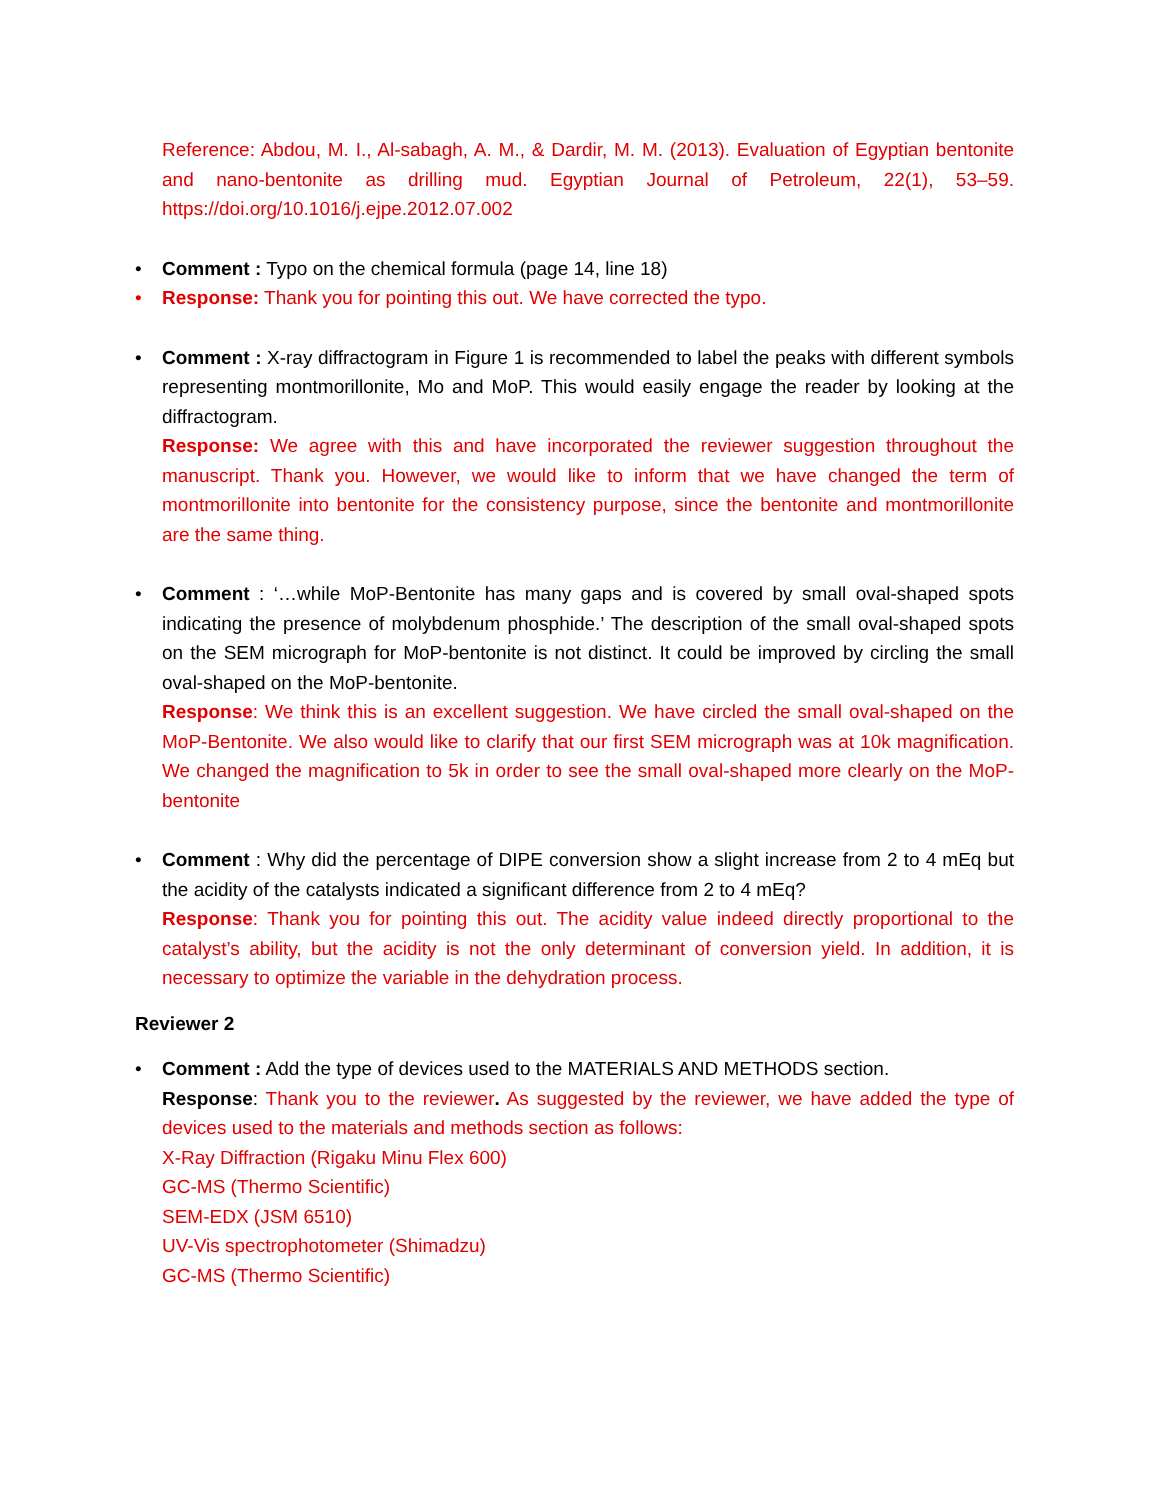Reference: Abdou, M. I., Al-sabagh, A. M., & Dardir, M. M. (2013). Evaluation of Egyptian bentonite and nano-bentonite as drilling mud. Egyptian Journal of Petroleum, 22(1), 53–59. https://doi.org/10.1016/j.ejpe.2012.07.002
• Comment : Typo on the chemical formula (page 14, line 18)
• Response: Thank you for pointing this out. We have corrected the typo.
• Comment : X-ray diffractogram in Figure 1 is recommended to label the peaks with different symbols representing montmorillonite, Mo and MoP. This would easily engage the reader by looking at the diffractogram.
Response: We agree with this and have incorporated the reviewer suggestion throughout the manuscript. Thank you. However, we would like to inform that we have changed the term of montmorillonite into bentonite for the consistency purpose, since the bentonite and montmorillonite are the same thing.
• Comment : ‘…while MoP-Bentonite has many gaps and is covered by small oval-shaped spots indicating the presence of molybdenum phosphide.’ The description of the small oval-shaped spots on the SEM micrograph for MoP-bentonite is not distinct. It could be improved by circling the small oval-shaped on the MoP-bentonite.
Response: We think this is an excellent suggestion. We have circled the small oval-shaped on the MoP-Bentonite. We also would like to clarify that our first SEM micrograph was at 10k magnification. We changed the magnification to 5k in order to see the small oval-shaped more clearly on the MoP-bentonite
• Comment : Why did the percentage of DIPE conversion show a slight increase from 2 to 4 mEq but the acidity of the catalysts indicated a significant difference from 2 to 4 mEq?
Response: Thank you for pointing this out. The acidity value indeed directly proportional to the catalyst’s ability, but the acidity is not the only determinant of conversion yield. In addition, it is necessary to optimize the variable in the dehydration process.
Reviewer 2
• Comment : Add the type of devices used to the MATERIALS AND METHODS section.
Response: Thank you to the reviewer. As suggested by the reviewer, we have added the type of devices used to the materials and methods section as follows:
X-Ray Diffraction (Rigaku Minu Flex 600)
GC-MS (Thermo Scientific)
SEM-EDX (JSM 6510)
UV-Vis spectrophotometer (Shimadzu)
GC-MS (Thermo Scientific)